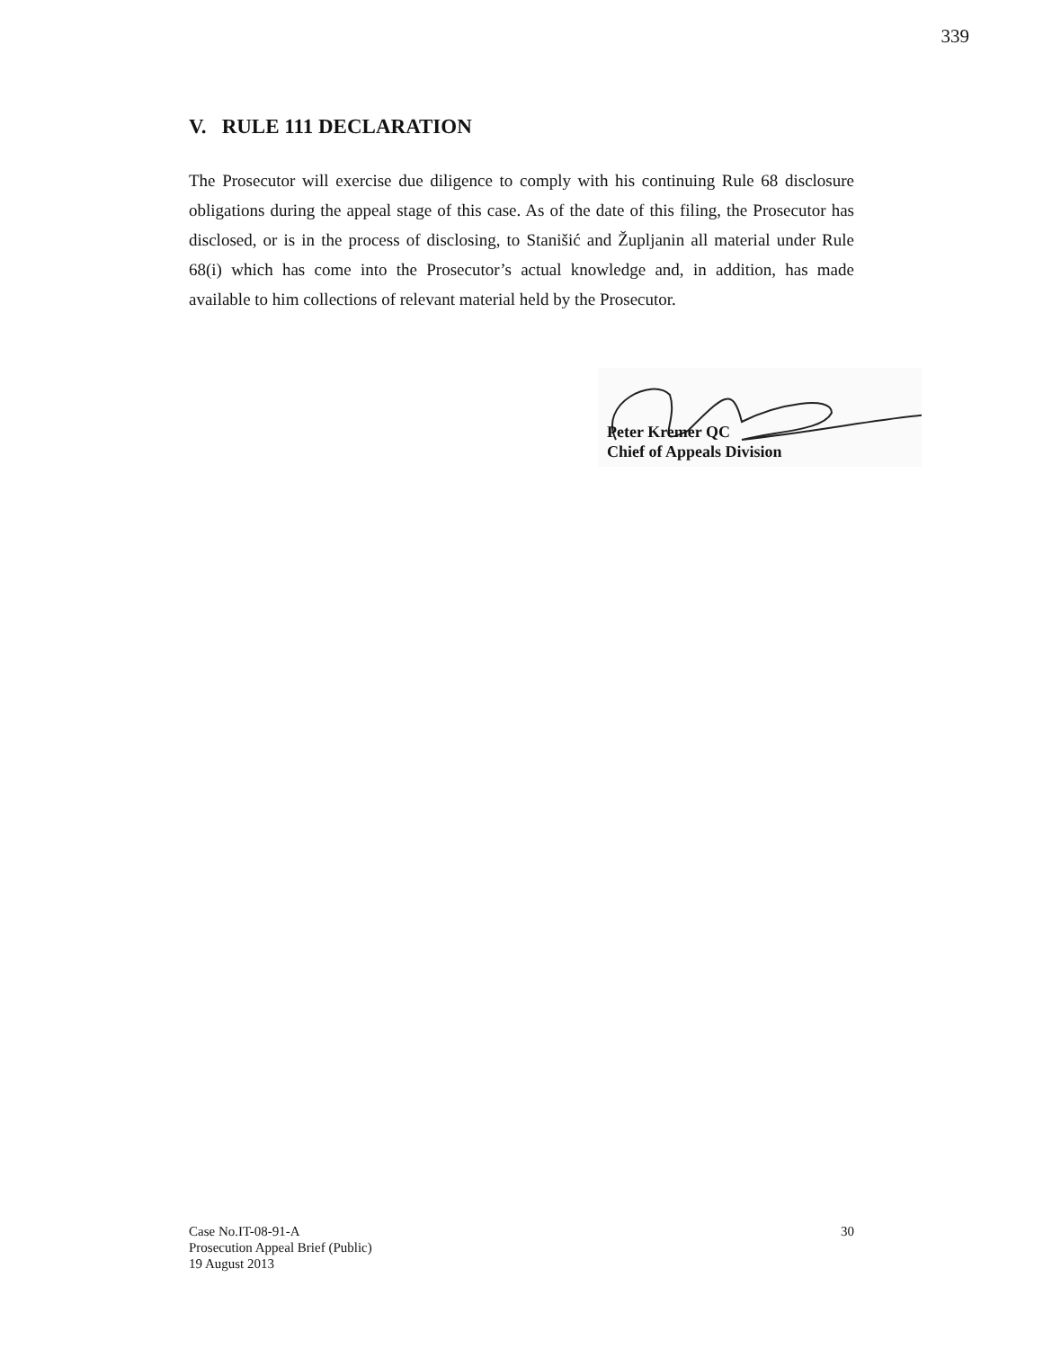339
V. RULE 111 DECLARATION
The Prosecutor will exercise due diligence to comply with his continuing Rule 68 disclosure obligations during the appeal stage of this case. As of the date of this filing, the Prosecutor has disclosed, or is in the process of disclosing, to Stanišić and Župljanin all material under Rule 68(i) which has come into the Prosecutor’s actual knowledge and, in addition, has made available to him collections of relevant material held by the Prosecutor.
Peter Kremer QC
Chief of Appeals Division
30 Case No.IT-08-91-A
Prosecution Appeal Brief (Public)
19 August 2013